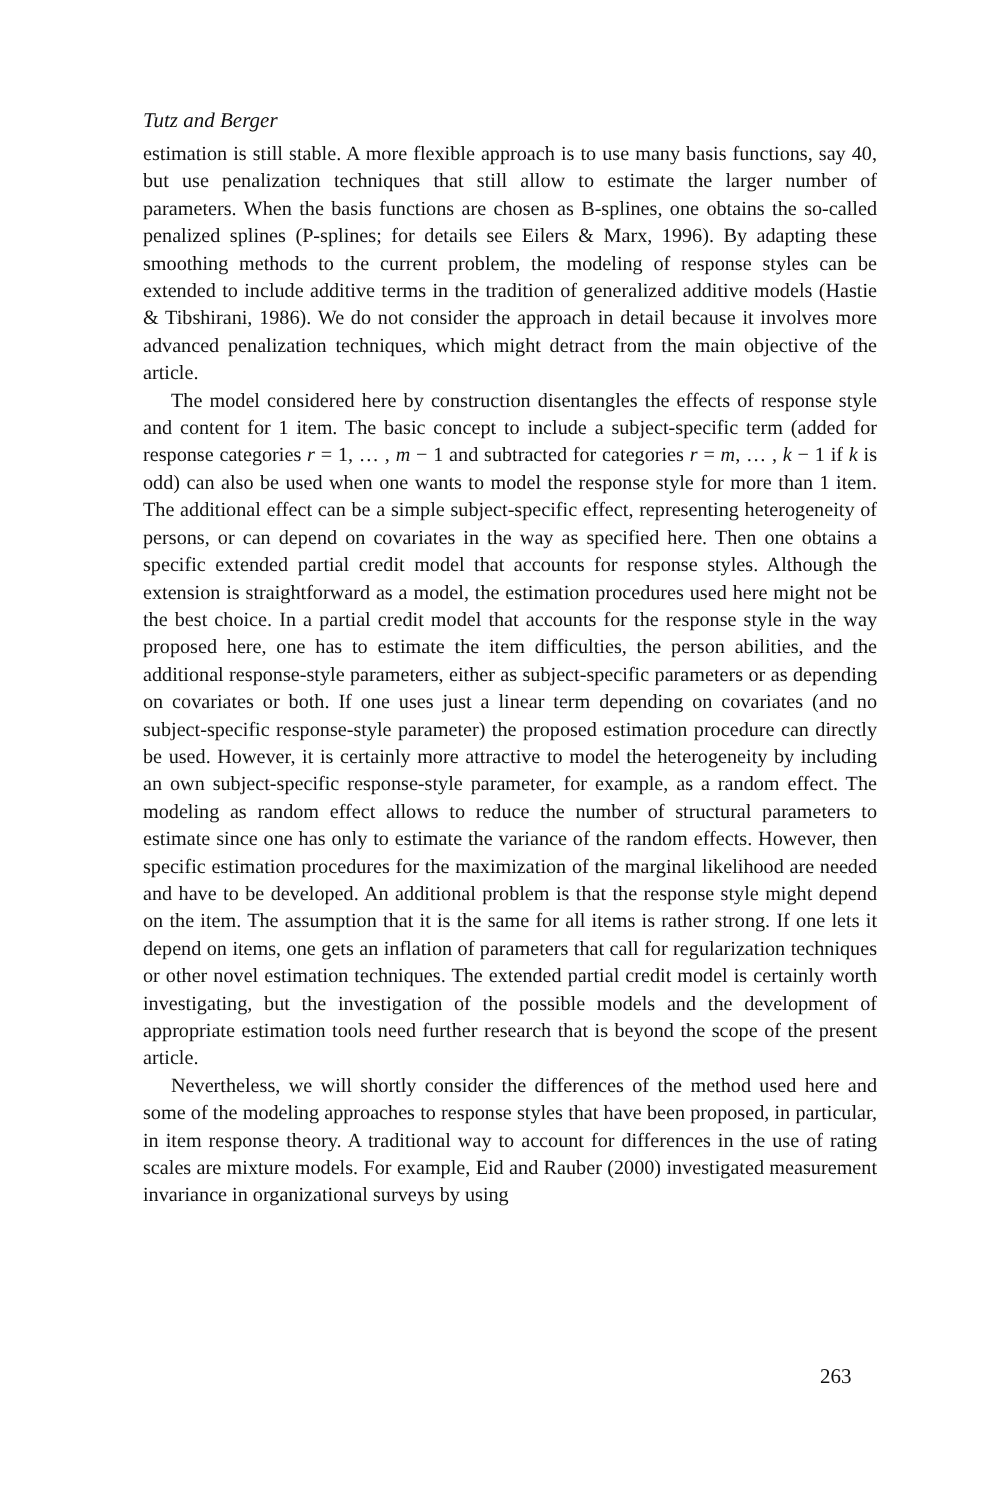Tutz and Berger
estimation is still stable. A more flexible approach is to use many basis functions, say 40, but use penalization techniques that still allow to estimate the larger number of parameters. When the basis functions are chosen as B-splines, one obtains the so-called penalized splines (P-splines; for details see Eilers & Marx, 1996). By adapting these smoothing methods to the current problem, the modeling of response styles can be extended to include additive terms in the tradition of generalized additive models (Hastie & Tibshirani, 1986). We do not consider the approach in detail because it involves more advanced penalization techniques, which might detract from the main objective of the article.
The model considered here by construction disentangles the effects of response style and content for 1 item. The basic concept to include a subject-specific term (added for response categories r = 1, … , m − 1 and subtracted for categories r = m, … , k − 1 if k is odd) can also be used when one wants to model the response style for more than 1 item. The additional effect can be a simple subject-specific effect, representing heterogeneity of persons, or can depend on covariates in the way as specified here. Then one obtains a specific extended partial credit model that accounts for response styles. Although the extension is straightforward as a model, the estimation procedures used here might not be the best choice. In a partial credit model that accounts for the response style in the way proposed here, one has to estimate the item difficulties, the person abilities, and the additional response-style parameters, either as subject-specific parameters or as depending on covariates or both. If one uses just a linear term depending on covariates (and no subject-specific response-style parameter) the proposed estimation procedure can directly be used. However, it is certainly more attractive to model the heterogeneity by including an own subject-specific response-style parameter, for example, as a random effect. The modeling as random effect allows to reduce the number of structural parameters to estimate since one has only to estimate the variance of the random effects. However, then specific estimation procedures for the maximization of the marginal likelihood are needed and have to be developed. An additional problem is that the response style might depend on the item. The assumption that it is the same for all items is rather strong. If one lets it depend on items, one gets an inflation of parameters that call for regularization techniques or other novel estimation techniques. The extended partial credit model is certainly worth investigating, but the investigation of the possible models and the development of appropriate estimation tools need further research that is beyond the scope of the present article.
Nevertheless, we will shortly consider the differences of the method used here and some of the modeling approaches to response styles that have been proposed, in particular, in item response theory. A traditional way to account for differences in the use of rating scales are mixture models. For example, Eid and Rauber (2000) investigated measurement invariance in organizational surveys by using
263